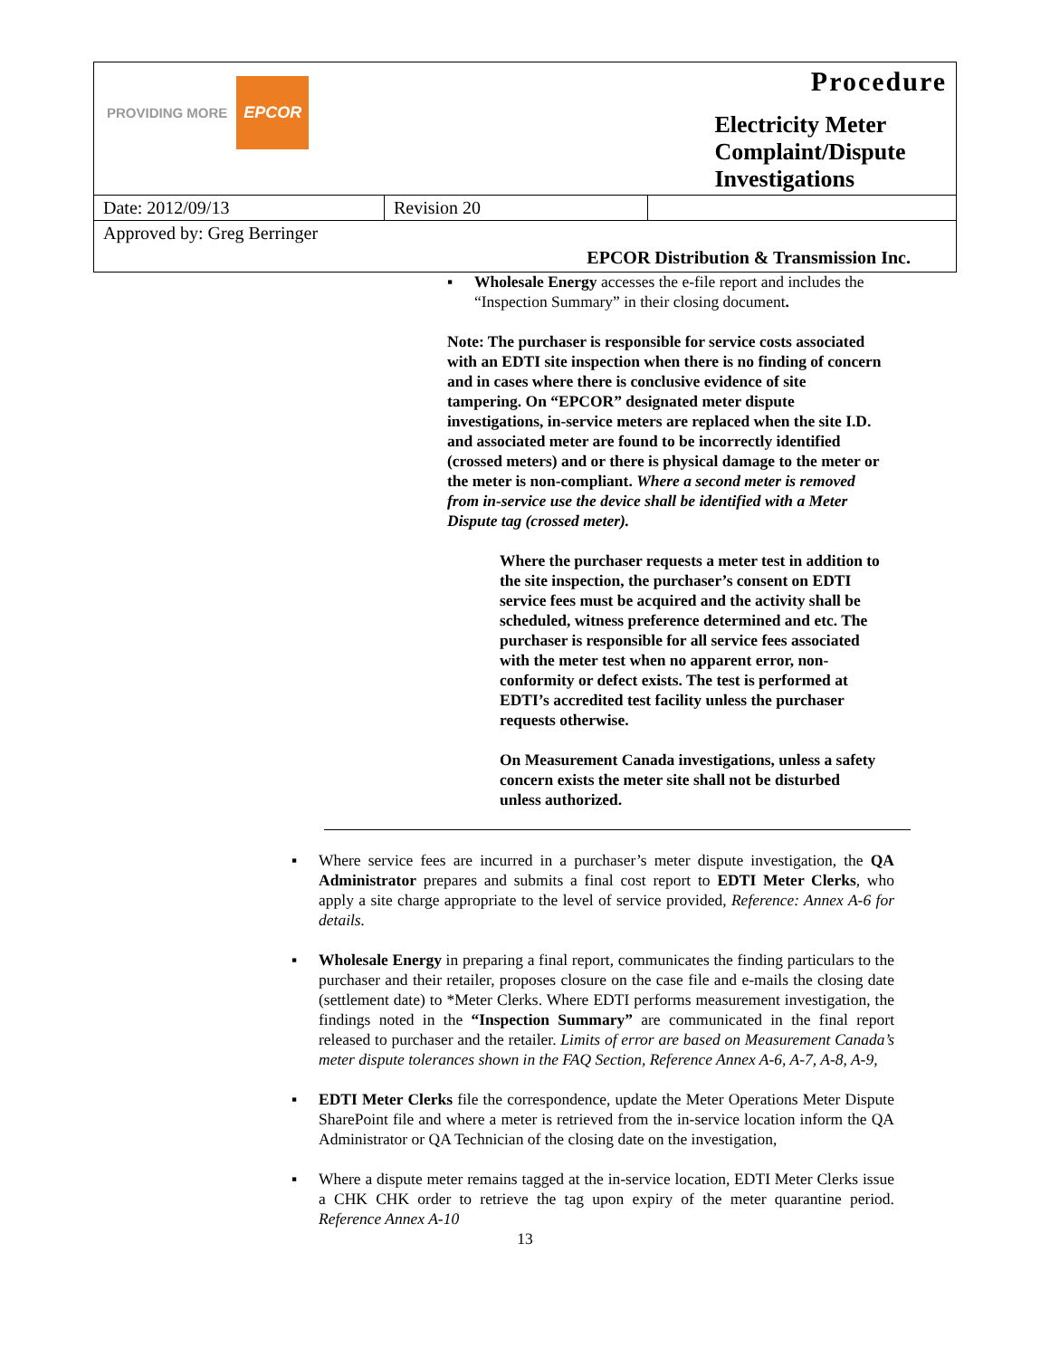| PROVIDING MORE EPCOR | | Procedure Electricity Meter Complaint/Dispute Investigations | |
| Date: 2012/09/13 | Revision 20 | | |
| Approved by: Greg Berringer | | | |
| EPCOR Distribution & Transmission Inc. | | | |
▪ Wholesale Energy accesses the e-file report and includes the “Inspection Summary” in their closing document.
Note: The purchaser is responsible for service costs associated with an EDTI site inspection when there is no finding of concern and in cases where there is conclusive evidence of site tampering. On “EPCOR” designated meter dispute investigations, in-service meters are replaced when the site I.D. and associated meter are found to be incorrectly identified (crossed meters) and or there is physical damage to the meter or the meter is non-compliant. Where a second meter is removed from in-service use the device shall be identified with a Meter Dispute tag (crossed meter).
Where the purchaser requests a meter test in addition to the site inspection, the purchaser’s consent on EDTI service fees must be acquired and the activity shall be scheduled, witness preference determined and etc. The purchaser is responsible for all service fees associated with the meter test when no apparent error, non-conformity or defect exists. The test is performed at EDTI’s accredited test facility unless the purchaser requests otherwise.
On Measurement Canada investigations, unless a safety concern exists the meter site shall not be disturbed unless authorized.
▪ Where service fees are incurred in a purchaser’s meter dispute investigation, the QA Administrator prepares and submits a final cost report to EDTI Meter Clerks, who apply a site charge appropriate to the level of service provided, Reference: Annex A-6 for details.
▪ Wholesale Energy in preparing a final report, communicates the finding particulars to the purchaser and their retailer, proposes closure on the case file and e-mails the closing date (settlement date) to *Meter Clerks. Where EDTI performs measurement investigation, the findings noted in the “Inspection Summary” are communicated in the final report released to purchaser and the retailer. Limits of error are based on Measurement Canada’s meter dispute tolerances shown in the FAQ Section, Reference Annex A-6, A-7, A-8, A-9,
▪ EDTI Meter Clerks file the correspondence, update the Meter Operations Meter Dispute SharePoint file and where a meter is retrieved from the in-service location inform the QA Administrator or QA Technician of the closing date on the investigation,
▪ Where a dispute meter remains tagged at the in-service location, EDTI Meter Clerks issue a CHK CHK order to retrieve the tag upon expiry of the meter quarantine period. Reference Annex A-10
13